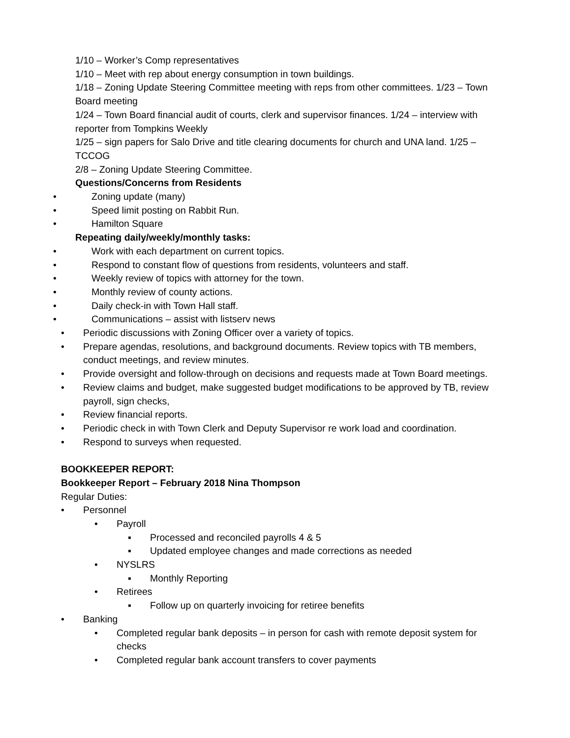1/10 – Worker’s Comp representatives
1/10 – Meet with rep about energy consumption in town buildings.
1/18 – Zoning Update Steering Committee meeting with reps from other committees. 1/23 – Town Board meeting
1/24 – Town Board financial audit of courts, clerk and supervisor finances. 1/24 – interview with reporter from Tompkins Weekly
1/25 – sign papers for Salo Drive and title clearing documents for church and UNA land. 1/25 – TCCOG
2/8 – Zoning Update Steering Committee.
Questions/Concerns from Residents
• Zoning update (many)
• Speed limit posting on Rabbit Run.
• Hamilton Square
Repeating daily/weekly/monthly tasks:
• Work with each department on current topics.
• Respond to constant flow of questions from residents, volunteers and staff.
• Weekly review of topics with attorney for the town.
• Monthly review of county actions.
• Daily check-in with Town Hall staff.
• Communications – assist with listserv news
• Periodic discussions with Zoning Officer over a variety of topics.
• Prepare agendas, resolutions, and background documents. Review topics with TB members, conduct meetings, and review minutes.
• Provide oversight and follow-through on decisions and requests made at Town Board meetings.
• Review claims and budget, make suggested budget modifications to be approved by TB, review payroll, sign checks,
• Review financial reports.
• Periodic check in with Town Clerk and Deputy Supervisor re work load and coordination.
• Respond to surveys when requested.
BOOKKEEPER REPORT:
Bookkeeper Report – February 2018 Nina Thompson
Regular Duties:
• Personnel
• Payroll
▪ Processed and reconciled payrolls 4 & 5
▪ Updated employee changes and made corrections as needed
• NYSLRS
▪ Monthly Reporting
• Retirees
▪ Follow up on quarterly invoicing for retiree benefits
• Banking
• Completed regular bank deposits – in person for cash with remote deposit system for checks
• Completed regular bank account transfers to cover payments